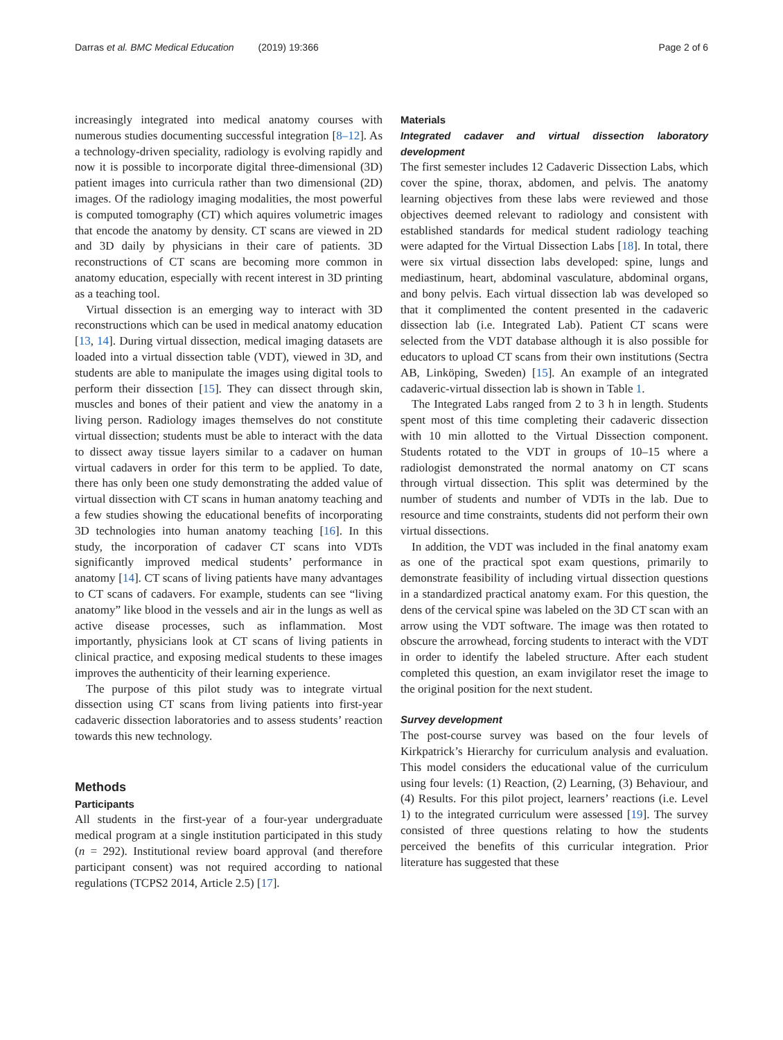Darras et al. BMC Medical Education (2019) 19:366 Page 2 of 6
increasingly integrated into medical anatomy courses with numerous studies documenting successful integration [8–12]. As a technology-driven speciality, radiology is evolving rapidly and now it is possible to incorporate digital three-dimensional (3D) patient images into curricula rather than two dimensional (2D) images. Of the radiology imaging modalities, the most powerful is computed tomography (CT) which aquires volumetric images that encode the anatomy by density. CT scans are viewed in 2D and 3D daily by physicians in their care of patients. 3D reconstructions of CT scans are becoming more common in anatomy education, especially with recent interest in 3D printing as a teaching tool.
Virtual dissection is an emerging way to interact with 3D reconstructions which can be used in medical anatomy education [13, 14]. During virtual dissection, medical imaging datasets are loaded into a virtual dissection table (VDT), viewed in 3D, and students are able to manipulate the images using digital tools to perform their dissection [15]. They can dissect through skin, muscles and bones of their patient and view the anatomy in a living person. Radiology images themselves do not constitute virtual dissection; students must be able to interact with the data to dissect away tissue layers similar to a cadaver on human virtual cadavers in order for this term to be applied. To date, there has only been one study demonstrating the added value of virtual dissection with CT scans in human anatomy teaching and a few studies showing the educational benefits of incorporating 3D technologies into human anatomy teaching [16]. In this study, the incorporation of cadaver CT scans into VDTs significantly improved medical students’ performance in anatomy [14]. CT scans of living patients have many advantages to CT scans of cadavers. For example, students can see “living anatomy” like blood in the vessels and air in the lungs as well as active disease processes, such as inflammation. Most importantly, physicians look at CT scans of living patients in clinical practice, and exposing medical students to these images improves the authenticity of their learning experience.
The purpose of this pilot study was to integrate virtual dissection using CT scans from living patients into first-year cadaveric dissection laboratories and to assess students’ reaction towards this new technology.
Methods
Participants
All students in the first-year of a four-year undergraduate medical program at a single institution participated in this study (n = 292). Institutional review board approval (and therefore participant consent) was not required according to national regulations (TCPS2 2014, Article 2.5) [17].
Materials
Integrated cadaver and virtual dissection laboratory development
The first semester includes 12 Cadaveric Dissection Labs, which cover the spine, thorax, abdomen, and pelvis. The anatomy learning objectives from these labs were reviewed and those objectives deemed relevant to radiology and consistent with established standards for medical student radiology teaching were adapted for the Virtual Dissection Labs [18]. In total, there were six virtual dissection labs developed: spine, lungs and mediastinum, heart, abdominal vasculature, abdominal organs, and bony pelvis. Each virtual dissection lab was developed so that it complimented the content presented in the cadaveric dissection lab (i.e. Integrated Lab). Patient CT scans were selected from the VDT database although it is also possible for educators to upload CT scans from their own institutions (Sectra AB, Linköping, Sweden) [15]. An example of an integrated cadaveric-virtual dissection lab is shown in Table 1.
The Integrated Labs ranged from 2 to 3 h in length. Students spent most of this time completing their cadaveric dissection with 10 min allotted to the Virtual Dissection component. Students rotated to the VDT in groups of 10–15 where a radiologist demonstrated the normal anatomy on CT scans through virtual dissection. This split was determined by the number of students and number of VDTs in the lab. Due to resource and time constraints, students did not perform their own virtual dissections.
In addition, the VDT was included in the final anatomy exam as one of the practical spot exam questions, primarily to demonstrate feasibility of including virtual dissection questions in a standardized practical anatomy exam. For this question, the dens of the cervical spine was labeled on the 3D CT scan with an arrow using the VDT software. The image was then rotated to obscure the arrowhead, forcing students to interact with the VDT in order to identify the labeled structure. After each student completed this question, an exam invigilator reset the image to the original position for the next student.
Survey development
The post-course survey was based on the four levels of Kirkpatrick’s Hierarchy for curriculum analysis and evaluation. This model considers the educational value of the curriculum using four levels: (1) Reaction, (2) Learning, (3) Behaviour, and (4) Results. For this pilot project, learners’ reactions (i.e. Level 1) to the integrated curriculum were assessed [19]. The survey consisted of three questions relating to how the students perceived the benefits of this curricular integration. Prior literature has suggested that these